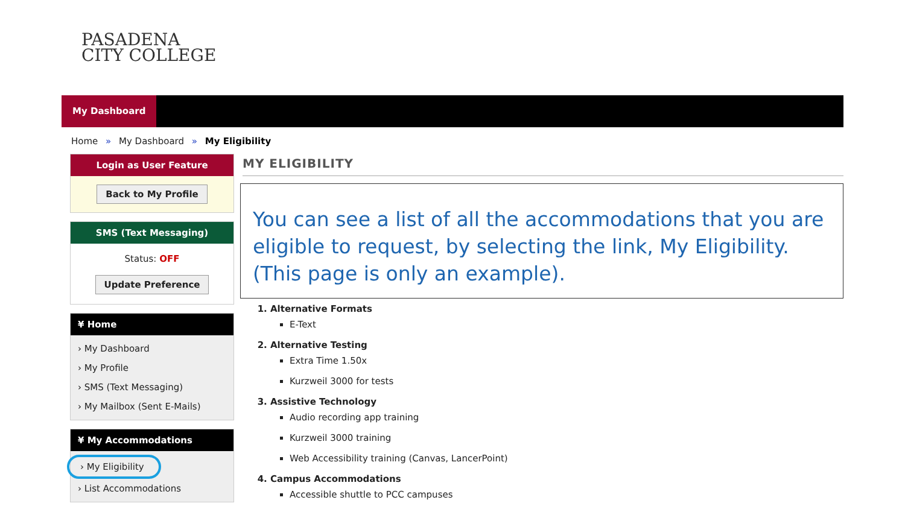PASADENA
CITY COLLEGE
My Dashboard
Home » My Dashboard » My Eligibility
Login as User Feature
Back to My Profile
SMS (Text Messaging)
Status: OFF
Update Preference
¥ Home
› My Dashboard
› My Profile
› SMS (Text Messaging)
› My Mailbox (Sent E-Mails)
¥ My Accommodations
› My Eligibility
› List Accommodations
MY ELIGIBILITY
You can see a list of all the accommodations that you are eligible to request, by selecting the link, My Eligibility. (This page is only an example).
1. Alternative Formats
E-Text
2. Alternative Testing
Extra Time 1.50x
Kurzweil 3000 for tests
3. Assistive Technology
Audio recording app training
Kurzweil 3000 training
Web Accessibility training (Canvas, LancerPoint)
4. Campus Accommodations
Accessible shuttle to PCC campuses